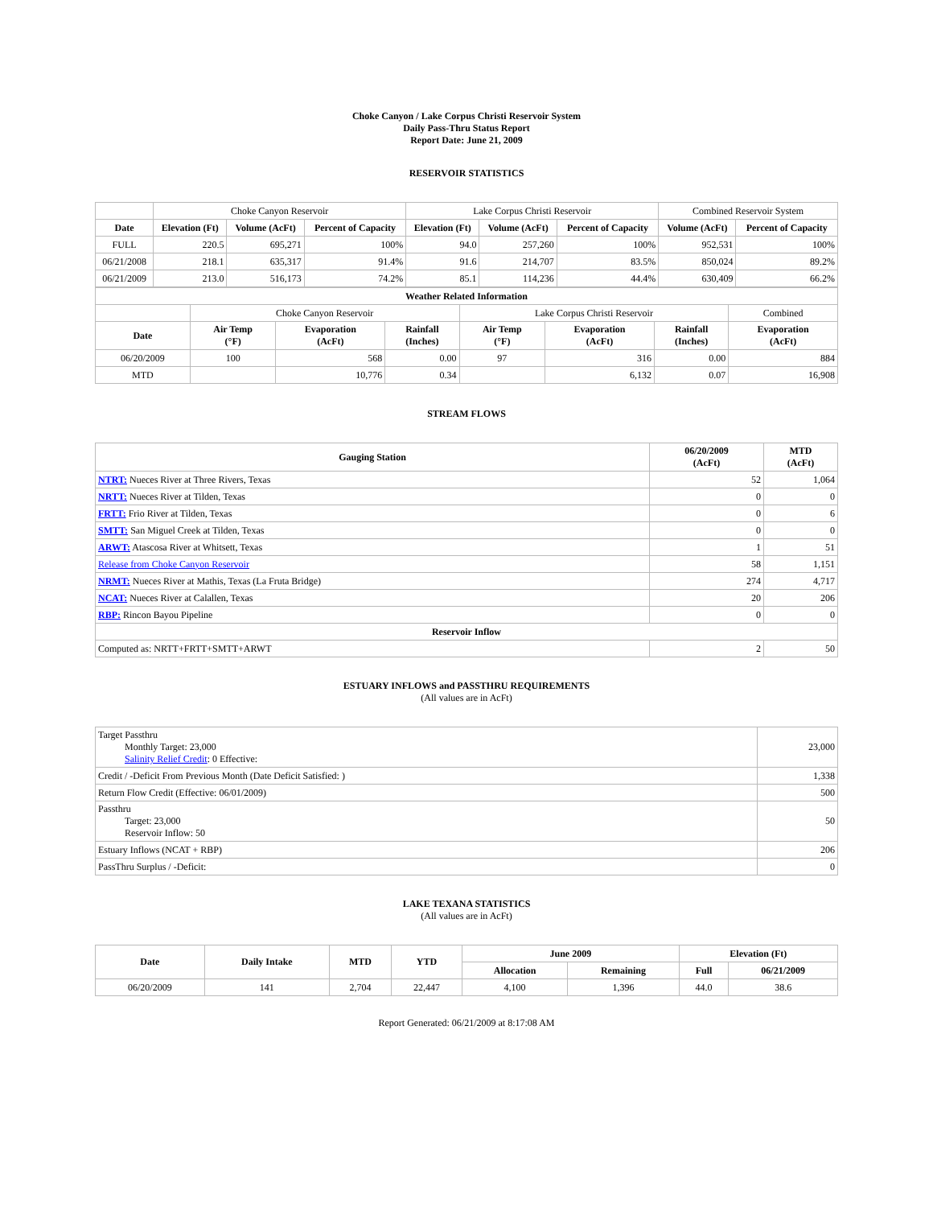Choke Canyon / Lake Corpus Christi Reservoir System
Daily Pass-Thru Status Report
Report Date: June 21, 2009
RESERVOIR STATISTICS
| | Choke Canyon Reservoir | | | Lake Corpus Christi Reservoir | | | Combined Reservoir System | |
| Date | Elevation (Ft) | Volume (AcFt) | Percent of Capacity | Elevation (Ft) | Volume (AcFt) | Percent of Capacity | Volume (AcFt) | Percent of Capacity |
| FULL | 220.5 | 695,271 | 100% | 94.0 | 257,260 | 100% | 952,531 | 100% |
| 06/21/2008 | 218.1 | 635,317 | 91.4% | 91.6 | 214,707 | 83.5% | 850,024 | 89.2% |
| 06/21/2009 | 213.0 | 516,173 | 74.2% | 85.1 | 114,236 | 44.4% | 630,409 | 66.2% |
| Weather Related Information | | | | | | | |
| --- | --- | --- | --- | --- | --- | --- | --- |
| | Choke Canyon Reservoir | | | Lake Corpus Christi Reservoir | | | Combined |
| Date | Air Temp (°F) | Evaporation (AcFt) | Rainfall (Inches) | Air Temp (°F) | Evaporation (AcFt) | Rainfall (Inches) | Evaporation (AcFt) |
| 06/20/2009 | 100 | 568 | 0.00 | 97 | 316 | 0.00 | 884 |
| MTD | | 10,776 | 0.34 | | 6,132 | 0.07 | 16,908 |
STREAM FLOWS
| Gauging Station | 06/20/2009 (AcFt) | MTD (AcFt) |
| --- | --- | --- |
| NTRT: Nueces River at Three Rivers, Texas | 52 | 1,064 |
| NRTT: Nueces River at Tilden, Texas | 0 | 0 |
| FRTT: Frio River at Tilden, Texas | 0 | 6 |
| SMTT: San Miguel Creek at Tilden, Texas | 0 | 0 |
| ARWT: Atascosa River at Whitsett, Texas | 1 | 51 |
| Release from Choke Canyon Reservoir | 58 | 1,151 |
| NRMT: Nueces River at Mathis, Texas (La Fruta Bridge) | 274 | 4,717 |
| NCAT: Nueces River at Calallen, Texas | 20 | 206 |
| RBP: Rincon Bayou Pipeline | 0 | 0 |
| Reservoir Inflow | | |
| Computed as: NRTT+FRTT+SMTT+ARWT | 2 | 50 |
ESTUARY INFLOWS and PASSTHRU REQUIREMENTS
(All values are in AcFt)
| Target Passthru Monthly Target: 23,000 Salinity Relief Credit : 0 Effective: | 23,000 |
| Credit / -Deficit From Previous Month (Date Deficit Satisfied: ) | 1,338 |
| Return Flow Credit (Effective: 06/01/2009) | 500 |
| Passthru Target: 23,000 Reservoir Inflow: 50 | 50 |
| Estuary Inflows (NCAT + RBP) | 206 |
| PassThru Surplus / -Deficit: | 0 |
LAKE TEXANA STATISTICS
(All values are in AcFt)
| Date | Daily Intake | MTD | YTD | June 2009 | | Elevation (Ft) | |
| --- | --- | --- | --- | --- | --- | --- | --- |
| | | | | Allocation | Remaining | Full | 06/21/2009 |
| 06/20/2009 | 141 | 2,704 | 22,447 | 4,100 | 1,396 | 44.0 | 38.6 |
Report Generated: 06/21/2009 at 8:17:08 AM